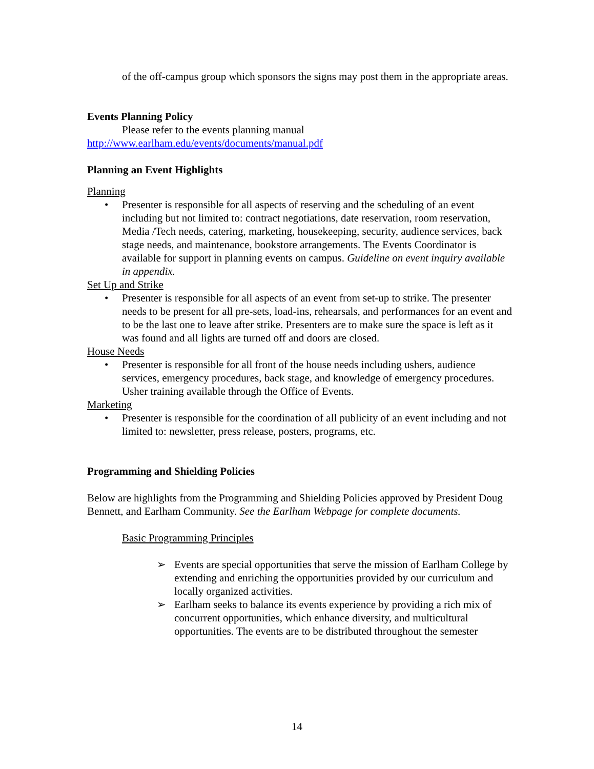of the off-campus group which sponsors the signs may post them in the appropriate areas.
Events Planning Policy
Please refer to the events planning manual
http://www.earlham.edu/events/documents/manual.pdf
Planning an Event Highlights
Planning
• Presenter is responsible for all aspects of reserving and the scheduling of an event including but not limited to: contract negotiations, date reservation, room reservation, Media /Tech needs, catering, marketing, housekeeping, security, audience services, back stage needs, and maintenance, bookstore arrangements. The Events Coordinator is available for support in planning events on campus. Guideline on event inquiry available in appendix.
Set Up and Strike
• Presenter is responsible for all aspects of an event from set-up to strike. The presenter needs to be present for all pre-sets, load-ins, rehearsals, and performances for an event and to be the last one to leave after strike. Presenters are to make sure the space is left as it was found and all lights are turned off and doors are closed.
House Needs
• Presenter is responsible for all front of the house needs including ushers, audience services, emergency procedures, back stage, and knowledge of emergency procedures. Usher training available through the Office of Events.
Marketing
• Presenter is responsible for the coordination of all publicity of an event including and not limited to: newsletter, press release, posters, programs, etc.
Programming and Shielding Policies
Below are highlights from the Programming and Shielding Policies approved by President Doug Bennett, and Earlham Community. See the Earlham Webpage for complete documents.
Basic Programming Principles
➢ Events are special opportunities that serve the mission of Earlham College by extending and enriching the opportunities provided by our curriculum and locally organized activities.
➢ Earlham seeks to balance its events experience by providing a rich mix of concurrent opportunities, which enhance diversity, and multicultural opportunities. The events are to be distributed throughout the semester
14